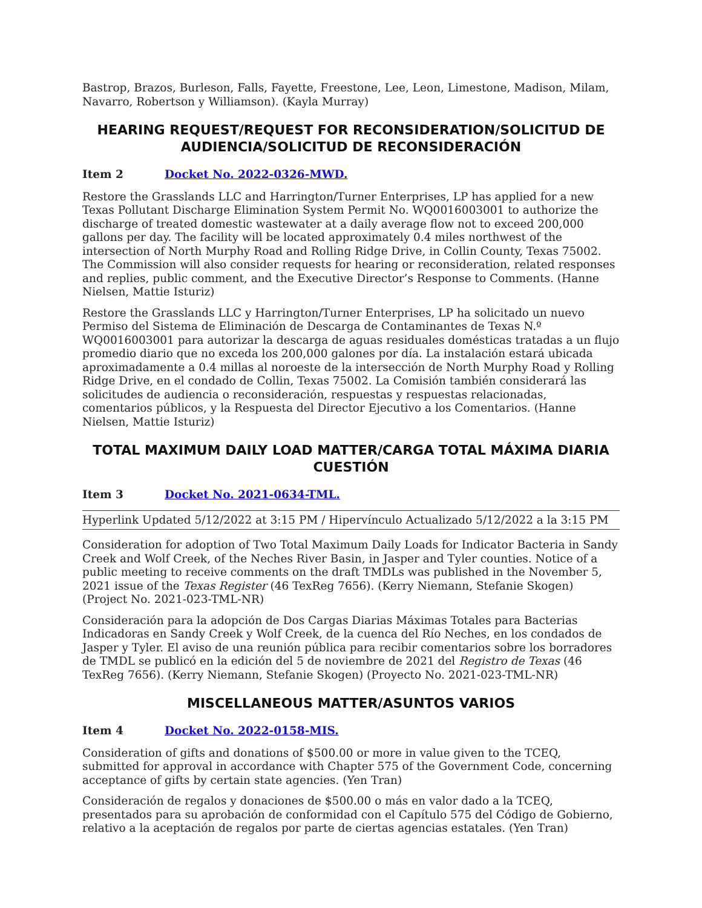Bastrop, Brazos, Burleson, Falls, Fayette, Freestone, Lee, Leon, Limestone, Madison, Milam, Navarro, Robertson y Williamson). (Kayla Murray)
HEARING REQUEST/REQUEST FOR RECONSIDERATION/SOLICITUD DE AUDIENCIA/SOLICITUD DE RECONSIDERACIÓN
Item 2 Docket No. 2022-0326-MWD.
Restore the Grasslands LLC and Harrington/Turner Enterprises, LP has applied for a new Texas Pollutant Discharge Elimination System Permit No. WQ0016003001 to authorize the discharge of treated domestic wastewater at a daily average flow not to exceed 200,000 gallons per day. The facility will be located approximately 0.4 miles northwest of the intersection of North Murphy Road and Rolling Ridge Drive, in Collin County, Texas 75002. The Commission will also consider requests for hearing or reconsideration, related responses and replies, public comment, and the Executive Director’s Response to Comments. (Hanne Nielsen, Mattie Isturiz)
Restore the Grasslands LLC y Harrington/Turner Enterprises, LP ha solicitado un nuevo Permiso del Sistema de Eliminación de Descarga de Contaminantes de Texas N.º WQ0016003001 para autorizar la descarga de aguas residuales domésticas tratadas a un flujo promedio diario que no exceda los 200,000 galones por día. La instalación estará ubicada aproximadamente a 0.4 millas al noroeste de la intersección de North Murphy Road y Rolling Ridge Drive, en el condado de Collin, Texas 75002. La Comisión también considerará las solicitudes de audiencia o reconsideración, respuestas y respuestas relacionadas, comentarios públicos, y la Respuesta del Director Ejecutivo a los Comentarios. (Hanne Nielsen, Mattie Isturiz)
TOTAL MAXIMUM DAILY LOAD MATTER/CARGA TOTAL MÁXIMA DIARIA CUESTIÓN
Item 3 Docket No. 2021-0634-TML.
Hyperlink Updated 5/12/2022 at 3:15 PM / Hipervínculo Actualizado 5/12/2022 a la 3:15 PM
Consideration for adoption of Two Total Maximum Daily Loads for Indicator Bacteria in Sandy Creek and Wolf Creek, of the Neches River Basin, in Jasper and Tyler counties. Notice of a public meeting to receive comments on the draft TMDLs was published in the November 5, 2021 issue of the Texas Register (46 TexReg 7656). (Kerry Niemann, Stefanie Skogen) (Project No. 2021-023-TML-NR)
Consideración para la adopción de Dos Cargas Diarias Máximas Totales para Bacterias Indicadoras en Sandy Creek y Wolf Creek, de la cuenca del Río Neches, en los condados de Jasper y Tyler. El aviso de una reunión pública para recibir comentarios sobre los borradores de TMDL se publicó en la edición del 5 de noviembre de 2021 del Registro de Texas (46 TexReg 7656). (Kerry Niemann, Stefanie Skogen) (Proyecto No. 2021-023-TML-NR)
MISCELLANEOUS MATTER/ASUNTOS VARIOS
Item 4 Docket No. 2022-0158-MIS.
Consideration of gifts and donations of $500.00 or more in value given to the TCEQ, submitted for approval in accordance with Chapter 575 of the Government Code, concerning acceptance of gifts by certain state agencies. (Yen Tran)
Consideración de regalos y donaciones de $500.00 o más en valor dado a la TCEQ, presentados para su aprobación de conformidad con el Capítulo 575 del Código de Gobierno, relativo a la aceptación de regalos por parte de ciertas agencias estatales. (Yen Tran)